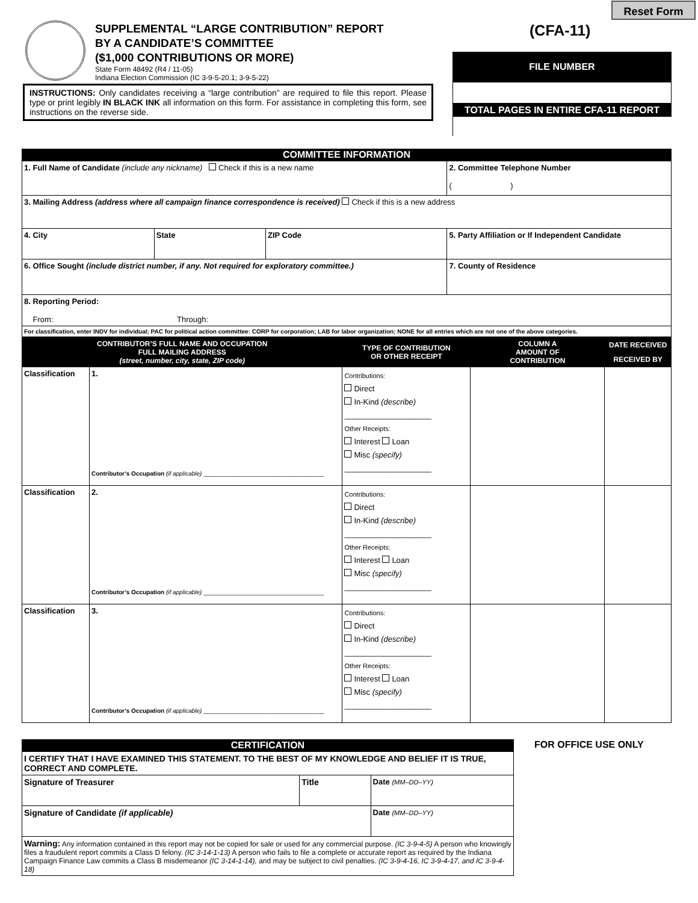Reset Form
SUPPLEMENTAL “LARGE CONTRIBUTION” REPORT
BY A CANDIDATE’S COMMITTEE
($1,000 CONTRIBUTIONS OR MORE)
State Form 48492 (R4 / 11-05)
Indiana Election Commission (IC 3-9-5-20.1; 3-9-5-22)
(CFA-11)
INSTRUCTIONS: Only candidates receiving a “large contribution” are required to file this report. Please type or print legibly IN BLACK INK all information on this form. For assistance in completing this form, see instructions on the reverse side.
FILE NUMBER
TOTAL PAGES IN ENTIRE CFA-11 REPORT
COMMITTEE INFORMATION
| 1. Full Name of Candidate (include any nickname) Check if this is a new name | | | 2. Committee Telephone Number ( ) |
| 3. Mailing Address (address where all campaign finance correspondence is received) Check if this is a new address | | | |
| 4. City | State | ZIP Code | 5. Party Affiliation or If Independent Candidate |
| 6. Office Sought (include district number, if any. Not required for exploratory committee.) | | | 7. County of Residence |
| 8. Reporting Period: From: Through: | | | |
| For classification, enter INDV for individual; PAC for political action committee: CORP for corporation; LAB for labor organization; NONE for all entries which are not one of the above categories. | | | |
| CONTRIBUTOR’S FULL NAME AND OCCUPATION FULL MAILING ADDRESS (street, number, city, state, ZIP code) | | TYPE OF CONTRIBUTION OR OTHER RECEIPT | COLUMN A AMOUNT OF CONTRIBUTION | DATE RECEIVED |
| --- | --- | --- | --- | --- |
| | | | | RECEIVED BY |
| Classification | 1. Contributor’s Occupation (if applicable) ____________________________________ | Contributions: Direct In-Kind (describe) ____________________ Other Receipts: Interest Loan Misc (specify) ____________________ | | |
| Classification | 2. Contributor’s Occupation (if applicable) ____________________________________ | Contributions: Direct In-Kind (describe) ____________________ Other Receipts: Interest Loan Misc (specify) ____________________ | | |
| Classification | 3. Contributor’s Occupation (if applicable) ____________________________________ | Contributions: Direct In-Kind (describe) ____________________ Other Receipts: Interest Loan Misc (specify) ____________________ | | |
CERTIFICATION
| I CERTIFY THAT I HAVE EXAMINED THIS STATEMENT. TO THE BEST OF MY KNOWLEDGE AND BELIEF IT IS TRUE, CORRECT AND COMPLETE. | | |
| Signature of Treasurer | Title | Date (MM–DD–YY) |
| Signature of Candidate (if applicable) | | Date (MM–DD–YY) |
| Warning: Any information contained in this report may not be copied for sale or used for any commercial purpose. (IC 3-9-4-5) A person who knowingly files a fraudulent report commits a Class D felony. (IC 3-14-1-13) A person who fails to file a complete or accurate report as required by the Indiana Campaign Finance Law commits a Class B misdemeanor (IC 3-14-1-14), and may be subject to civil penalties. (IC 3-9-4-16, IC 3-9-4-17, and IC 3-9-4-18) | | |
FOR OFFICE USE ONLY